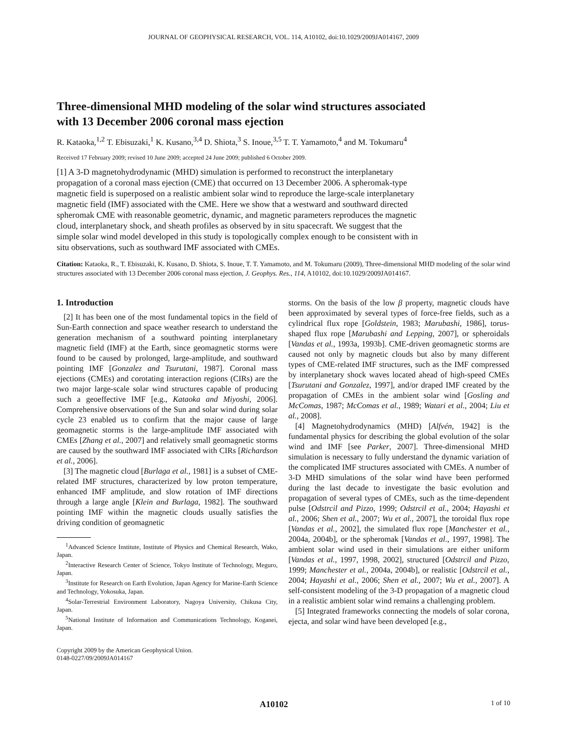JOURNAL OF GEOPHYSICAL RESEARCH, VOL. 114, A10102, doi:10.1029/2009JA014167, 2009
Three-dimensional MHD modeling of the solar wind structures associated with 13 December 2006 coronal mass ejection
R. Kataoka,<sup>1,2</sup> T. Ebisuzaki,<sup>1</sup> K. Kusano,<sup>3,4</sup> D. Shiota,<sup>3</sup> S. Inoue,<sup>3,5</sup> T. T. Yamamoto,<sup>4</sup> and M. Tokumaru<sup>4</sup>
Received 17 February 2009; revised 10 June 2009; accepted 24 June 2009; published 6 October 2009.
[1] A 3-D magnetohydrodynamic (MHD) simulation is performed to reconstruct the interplanetary propagation of a coronal mass ejection (CME) that occurred on 13 December 2006. A spheromak-type magnetic field is superposed on a realistic ambient solar wind to reproduce the large-scale interplanetary magnetic field (IMF) associated with the CME. Here we show that a westward and southward directed spheromak CME with reasonable geometric, dynamic, and magnetic parameters reproduces the magnetic cloud, interplanetary shock, and sheath profiles as observed by in situ spacecraft. We suggest that the simple solar wind model developed in this study is topologically complex enough to be consistent with in situ observations, such as southward IMF associated with CMEs.
Citation: Kataoka, R., T. Ebisuzaki, K. Kusano, D. Shiota, S. Inoue, T. T. Yamamoto, and M. Tokumaru (2009), Three-dimensional MHD modeling of the solar wind structures associated with 13 December 2006 coronal mass ejection, J. Geophys. Res., 114, A10102, doi:10.1029/2009JA014167.
1. Introduction
[2] It has been one of the most fundamental topics in the field of Sun-Earth connection and space weather research to understand the generation mechanism of a southward pointing interplanetary magnetic field (IMF) at the Earth, since geomagnetic storms were found to be caused by prolonged, large-amplitude, and southward pointing IMF [Gonzalez and Tsurutani, 1987]. Coronal mass ejections (CMEs) and corotating interaction regions (CIRs) are the two major large-scale solar wind structures capable of producing such a geoeffective IMF [e.g., Kataoka and Miyoshi, 2006]. Comprehensive observations of the Sun and solar wind during solar cycle 23 enabled us to confirm that the major cause of large geomagnetic storms is the large-amplitude IMF associated with CMEs [Zhang et al., 2007] and relatively small geomagnetic storms are caused by the southward IMF associated with CIRs [Richardson et al., 2006].
[3] The magnetic cloud [Burlaga et al., 1981] is a subset of CME-related IMF structures, characterized by low proton temperature, enhanced IMF amplitude, and slow rotation of IMF directions through a large angle [Klein and Burlaga, 1982]. The southward pointing IMF within the magnetic clouds usually satisfies the driving condition of geomagnetic
<sup>1</sup> Advanced Science Institute, Institute of Physics and Chemical Research, Wako, Japan.
<sup>2</sup> Interactive Research Center of Science, Tokyo Institute of Technology, Meguro, Japan.
<sup>3</sup> Institute for Research on Earth Evolution, Japan Agency for Marine-Earth Science and Technology, Yokosuka, Japan.
<sup>4</sup> Solar-Terrestrial Environment Laboratory, Nagoya University, Chikusa City, Japan.
<sup>5</sup> National Institute of Information and Communications Technology, Koganei, Japan.
Copyright 2009 by the American Geophysical Union.
0148-0227/09/2009JA014167
storms. On the basis of the low β property, magnetic clouds have been approximated by several types of force-free fields, such as a cylindrical flux rope [Goldstein, 1983; Marubashi, 1986], torus-shaped flux rope [Marubashi and Lepping, 2007], or spheroidals [Vandas et al., 1993a, 1993b]. CME-driven geomagnetic storms are caused not only by magnetic clouds but also by many different types of CME-related IMF structures, such as the IMF compressed by interplanetary shock waves located ahead of high-speed CMEs [Tsurutani and Gonzalez, 1997], and/or draped IMF created by the propagation of CMEs in the ambient solar wind [Gosling and McComas, 1987; McComas et al., 1989; Watari et al., 2004; Liu et al., 2008].
[4] Magnetohydrodynamics (MHD) [Alfvén, 1942] is the fundamental physics for describing the global evolution of the solar wind and IMF [see Parker, 2007]. Three-dimensional MHD simulation is necessary to fully understand the dynamic variation of the complicated IMF structures associated with CMEs. A number of 3-D MHD simulations of the solar wind have been performed during the last decade to investigate the basic evolution and propagation of several types of CMEs, such as the time-dependent pulse [Odstrcil and Pizzo, 1999; Odstrcil et al., 2004; Hayashi et al., 2006; Shen et al., 2007; Wu et al., 2007], the toroidal flux rope [Vandas et al., 2002], the simulated flux rope [Manchester et al., 2004a, 2004b], or the spheromak [Vandas et al., 1997, 1998]. The ambient solar wind used in their simulations are either uniform [Vandas et al., 1997, 1998, 2002], structured [Odstrcil and Pizzo, 1999; Manchester et al., 2004a, 2004b], or realistic [Odstrcil et al., 2004; Hayashi et al., 2006; Shen et al., 2007; Wu et al., 2007]. A self-consistent modeling of the 3-D propagation of a magnetic cloud in a realistic ambient solar wind remains a challenging problem.
[5] Integrated frameworks connecting the models of solar corona, ejecta, and solar wind have been developed [e.g.,
A10102 1 of 10